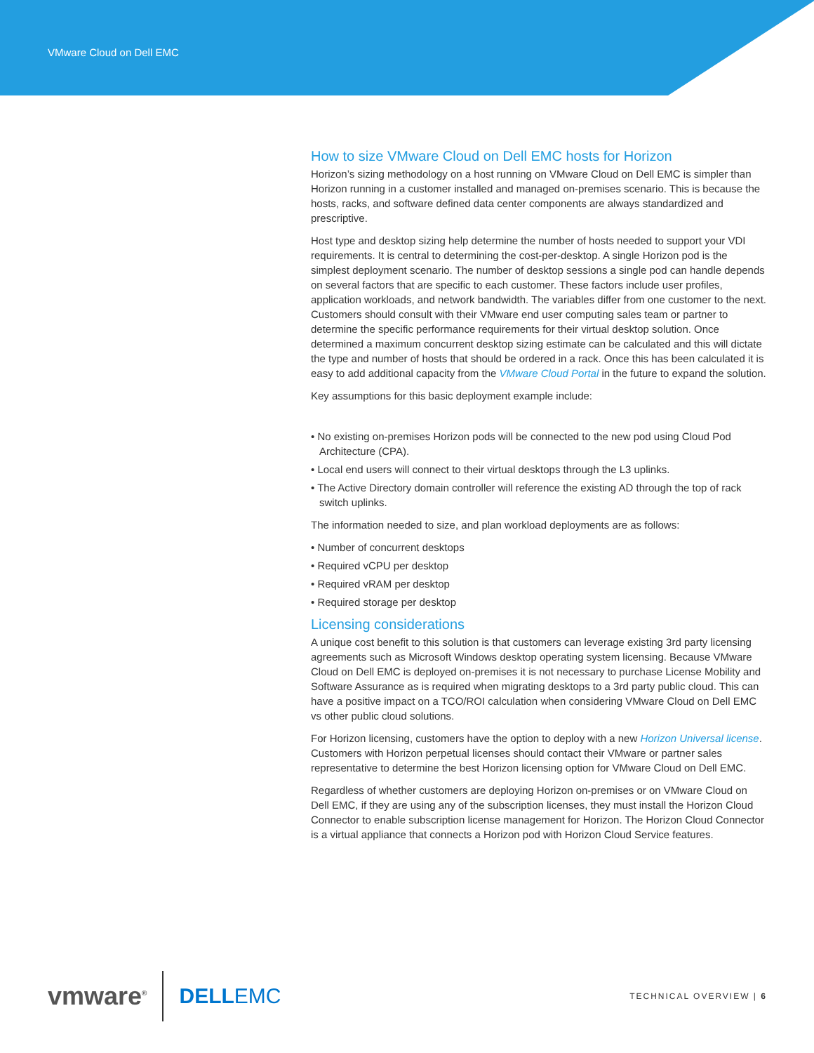VMware Cloud on Dell EMC
How to size VMware Cloud on Dell EMC hosts for Horizon
Horizon’s sizing methodology on a host running on VMware Cloud on Dell EMC is simpler than Horizon running in a customer installed and managed on-premises scenario. This is because the hosts, racks, and software defined data center components are always standardized and prescriptive.
Host type and desktop sizing help determine the number of hosts needed to support your VDI requirements. It is central to determining the cost-per-desktop. A single Horizon pod is the simplest deployment scenario. The number of desktop sessions a single pod can handle depends on several factors that are specific to each customer. These factors include user profiles, application workloads, and network bandwidth. The variables differ from one customer to the next. Customers should consult with their VMware end user computing sales team or partner to determine the specific performance requirements for their virtual desktop solution. Once determined a maximum concurrent desktop sizing estimate can be calculated and this will dictate the type and number of hosts that should be ordered in a rack. Once this has been calculated it is easy to add additional capacity from the VMware Cloud Portal in the future to expand the solution.
Key assumptions for this basic deployment example include:
• No existing on-premises Horizon pods will be connected to the new pod using Cloud Pod Architecture (CPA).
• Local end users will connect to their virtual desktops through the L3 uplinks.
• The Active Directory domain controller will reference the existing AD through the top of rack switch uplinks.
The information needed to size, and plan workload deployments are as follows:
• Number of concurrent desktops
• Required vCPU per desktop
• Required vRAM per desktop
• Required storage per desktop
Licensing considerations
A unique cost benefit to this solution is that customers can leverage existing 3rd party licensing agreements such as Microsoft Windows desktop operating system licensing. Because VMware Cloud on Dell EMC is deployed on-premises it is not necessary to purchase License Mobility and Software Assurance as is required when migrating desktops to a 3rd party public cloud. This can have a positive impact on a TCO/ROI calculation when considering VMware Cloud on Dell EMC vs other public cloud solutions.
For Horizon licensing, customers have the option to deploy with a new Horizon Universal license. Customers with Horizon perpetual licenses should contact their VMware or partner sales representative to determine the best Horizon licensing option for VMware Cloud on Dell EMC.
Regardless of whether customers are deploying Horizon on-premises or on VMware Cloud on Dell EMC, if they are using any of the subscription licenses, they must install the Horizon Cloud Connector to enable subscription license management for Horizon. The Horizon Cloud Connector is a virtual appliance that connects a Horizon pod with Horizon Cloud Service features.
vmware<sup>®</sup> DELLEMC TECHNICAL OVERVIEW | 6